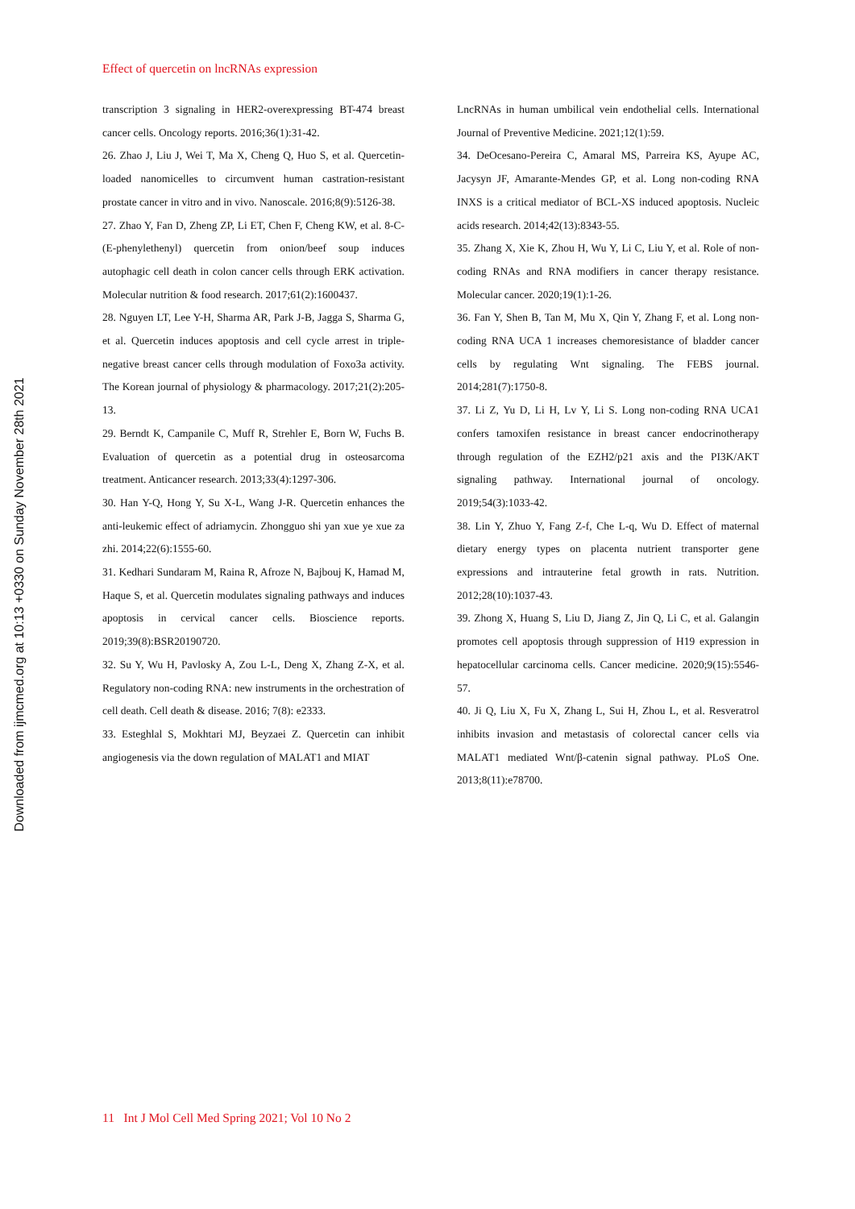Effect of quercetin on lncRNAs expression
transcription 3 signaling in HER2-overexpressing BT-474 breast cancer cells. Oncology reports. 2016;36(1):31-42.
26. Zhao J, Liu J, Wei T, Ma X, Cheng Q, Huo S, et al. Quercetin-loaded nanomicelles to circumvent human castration-resistant prostate cancer in vitro and in vivo. Nanoscale. 2016;8(9):5126-38.
27. Zhao Y, Fan D, Zheng ZP, Li ET, Chen F, Cheng KW, et al. 8-C-(E-phenylethenyl) quercetin from onion/beef soup induces autophagic cell death in colon cancer cells through ERK activation. Molecular nutrition & food research. 2017;61(2):1600437.
28. Nguyen LT, Lee Y-H, Sharma AR, Park J-B, Jagga S, Sharma G, et al. Quercetin induces apoptosis and cell cycle arrest in triple-negative breast cancer cells through modulation of Foxo3a activity. The Korean journal of physiology & pharmacology. 2017;21(2):205-13.
29. Berndt K, Campanile C, Muff R, Strehler E, Born W, Fuchs B. Evaluation of quercetin as a potential drug in osteosarcoma treatment. Anticancer research. 2013;33(4):1297-306.
30. Han Y-Q, Hong Y, Su X-L, Wang J-R. Quercetin enhances the anti-leukemic effect of adriamycin. Zhongguo shi yan xue ye xue za zhi. 2014;22(6):1555-60.
31. Kedhari Sundaram M, Raina R, Afroze N, Bajbouj K, Hamad M, Haque S, et al. Quercetin modulates signaling pathways and induces apoptosis in cervical cancer cells. Bioscience reports. 2019;39(8):BSR20190720.
32. Su Y, Wu H, Pavlosky A, Zou L-L, Deng X, Zhang Z-X, et al. Regulatory non-coding RNA: new instruments in the orchestration of cell death. Cell death & disease. 2016; 7(8): e2333.
33. Esteghlal S, Mokhtari MJ, Beyzaei Z. Quercetin can inhibit angiogenesis via the down regulation of MALAT1 and MIAT
LncRNAs in human umbilical vein endothelial cells. International Journal of Preventive Medicine. 2021;12(1):59.
34. DeOcesano-Pereira C, Amaral MS, Parreira KS, Ayupe AC, Jacysyn JF, Amarante-Mendes GP, et al. Long non-coding RNA INXS is a critical mediator of BCL-XS induced apoptosis. Nucleic acids research. 2014;42(13):8343-55.
35. Zhang X, Xie K, Zhou H, Wu Y, Li C, Liu Y, et al. Role of non-coding RNAs and RNA modifiers in cancer therapy resistance. Molecular cancer. 2020;19(1):1-26.
36. Fan Y, Shen B, Tan M, Mu X, Qin Y, Zhang F, et al. Long non-coding RNA UCA 1 increases chemoresistance of bladder cancer cells by regulating Wnt signaling. The FEBS journal. 2014;281(7):1750-8.
37. Li Z, Yu D, Li H, Lv Y, Li S. Long non‐coding RNA UCA1 confers tamoxifen resistance in breast cancer endocrinotherapy through regulation of the EZH2/p21 axis and the PI3K/AKT signaling pathway. International journal of oncology. 2019;54(3):1033-42.
38. Lin Y, Zhuo Y, Fang Z-f, Che L-q, Wu D. Effect of maternal dietary energy types on placenta nutrient transporter gene expressions and intrauterine fetal growth in rats. Nutrition. 2012;28(10):1037-43.
39. Zhong X, Huang S, Liu D, Jiang Z, Jin Q, Li C, et al. Galangin promotes cell apoptosis through suppression of H19 expression in hepatocellular carcinoma cells. Cancer medicine. 2020;9(15):5546-57.
40. Ji Q, Liu X, Fu X, Zhang L, Sui H, Zhou L, et al. Resveratrol inhibits invasion and metastasis of colorectal cancer cells via MALAT1 mediated Wnt/β-catenin signal pathway. PLoS One. 2013;8(11):e78700.
11 Int J Mol Cell Med Spring 2021; Vol 10 No 2
Downloaded from ijmcmed.org at 10:13 +0330 on Sunday November 28th 2021